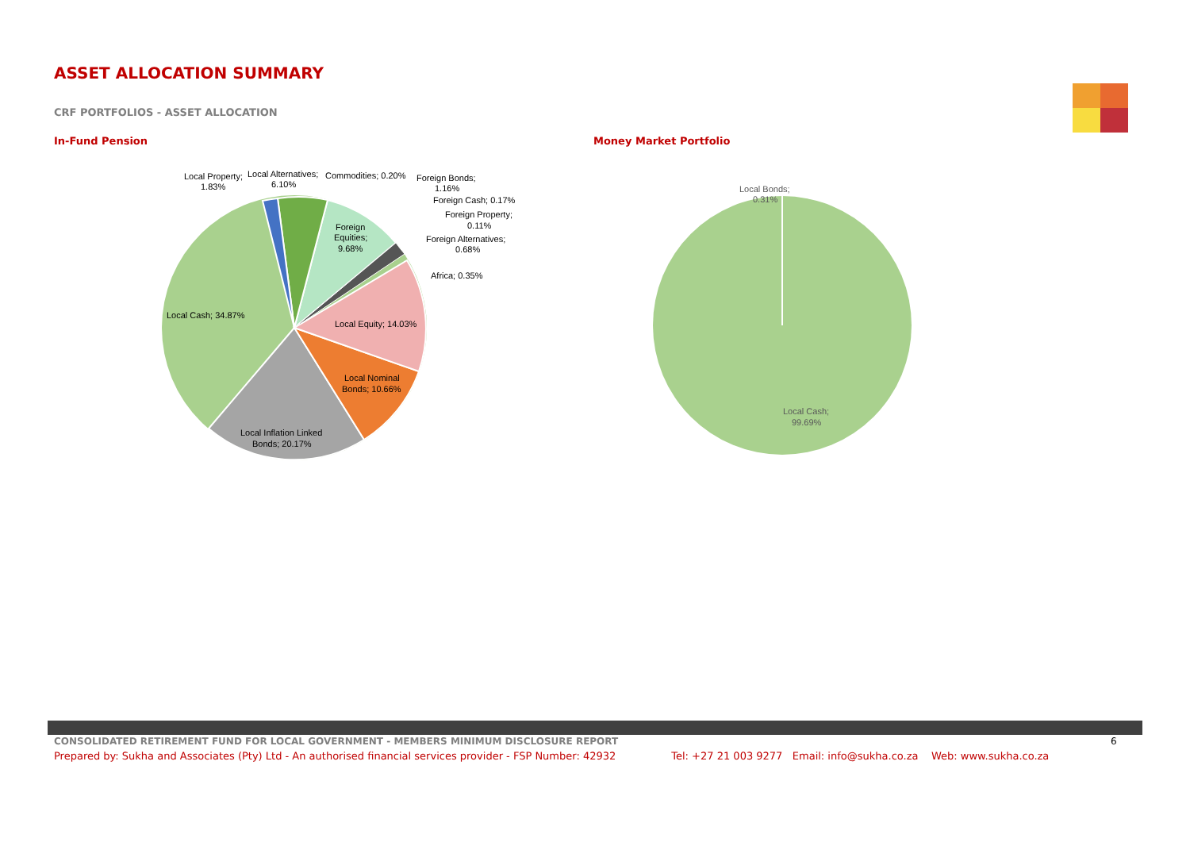ASSET ALLOCATION SUMMARY
CRF PORTFOLIOS - ASSET ALLOCATION
In-Fund Pension Money Market Portfolio
Local Property;
1.83%
Local Alternatives;
6.10%
Commodities; 0.20%
Foreign Bonds;
1.16%
Foreign Cash; 0.17%
Foreign Property;
0.11%
Foreign Alternatives;
0.68%
Africa; 0.35%
Foreign
Equities;
9.68%
Local Cash; 34.87%
Local Equity; 14.03%
Local Nominal
Bonds; 10.66%
Local Inflation Linked
Bonds; 20.17%
Local Bonds;
0.31%
Local Cash;
99.69%
CONSOLIDATED RETIREMENT FUND FOR LOCAL GOVERNMENT - MEMBERS MINIMUM DISCLOSURE REPORT
6
Prepared by: Sukha and Associates (Pty) Ltd - An authorised financial services provider - FSP Number: 42932 Tel: +27 21 003 9277 Email: info@sukha.co.za Web: www.sukha.co.za